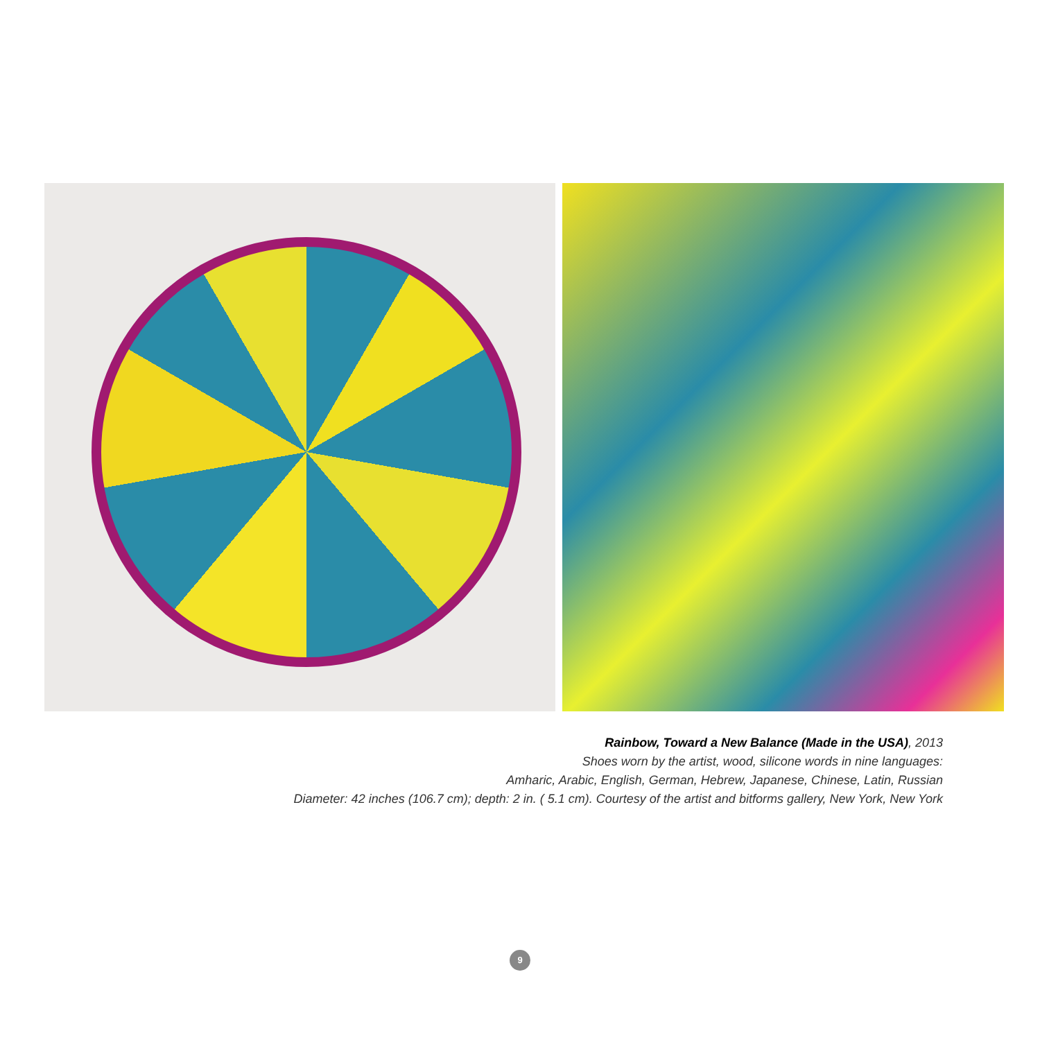Rainbow, Toward a New Balance (Made in the USA), 2013
Shoes worn by the artist, wood, silicone words in nine languages:
Amharic, Arabic, English, German, Hebrew, Japanese, Chinese, Latin, Russian
Diameter: 42 inches (106.7 cm); depth: 2 in. ( 5.1 cm). Courtesy of the artist and bitforms gallery, New York, New York
9